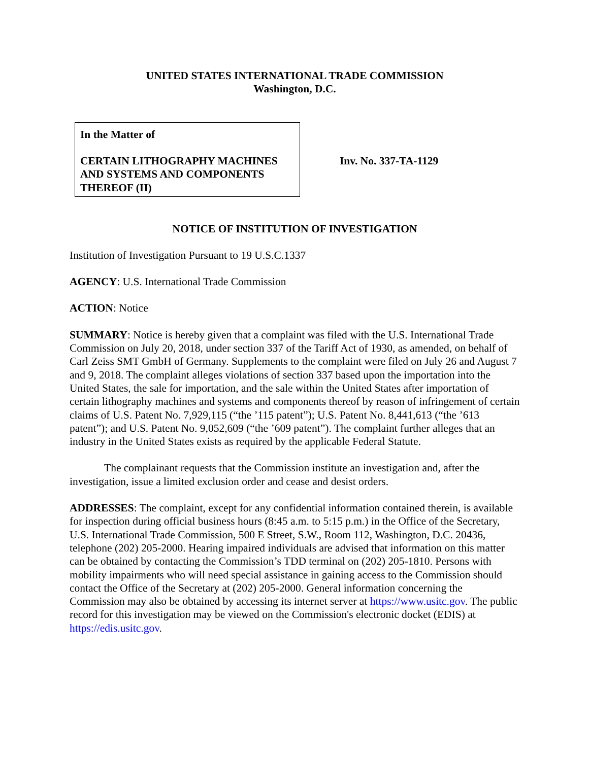UNITED STATES INTERNATIONAL TRADE COMMISSION
Washington, D.C.
In the Matter of
CERTAIN LITHOGRAPHY MACHINES AND SYSTEMS AND COMPONENTS THEREOF (II)
Inv. No. 337-TA-1129
NOTICE OF INSTITUTION OF INVESTIGATION
Institution of Investigation Pursuant to 19 U.S.C.1337
AGENCY: U.S. International Trade Commission
ACTION: Notice
SUMMARY: Notice is hereby given that a complaint was filed with the U.S. International Trade Commission on July 20, 2018, under section 337 of the Tariff Act of 1930, as amended, on behalf of Carl Zeiss SMT GmbH of Germany. Supplements to the complaint were filed on July 26 and August 7 and 9, 2018. The complaint alleges violations of section 337 based upon the importation into the United States, the sale for importation, and the sale within the United States after importation of certain lithography machines and systems and components thereof by reason of infringement of certain claims of U.S. Patent No. 7,929,115 (“the ’115 patent”); U.S. Patent No. 8,441,613 (“the ’613 patent”); and U.S. Patent No. 9,052,609 (“the ’609 patent”). The complaint further alleges that an industry in the United States exists as required by the applicable Federal Statute.
The complainant requests that the Commission institute an investigation and, after the investigation, issue a limited exclusion order and cease and desist orders.
ADDRESSES: The complaint, except for any confidential information contained therein, is available for inspection during official business hours (8:45 a.m. to 5:15 p.m.) in the Office of the Secretary, U.S. International Trade Commission, 500 E Street, S.W., Room 112, Washington, D.C. 20436, telephone (202) 205-2000. Hearing impaired individuals are advised that information on this matter can be obtained by contacting the Commission’s TDD terminal on (202) 205-1810. Persons with mobility impairments who will need special assistance in gaining access to the Commission should contact the Office of the Secretary at (202) 205-2000. General information concerning the Commission may also be obtained by accessing its internet server at https://www.usitc.gov. The public record for this investigation may be viewed on the Commission's electronic docket (EDIS) at https://edis.usitc.gov.